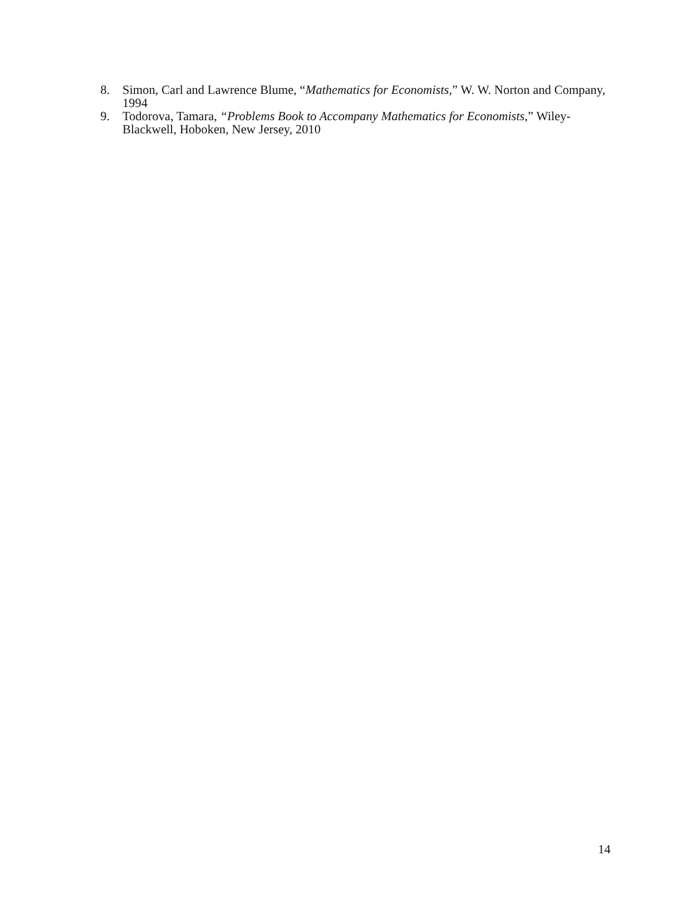8. Simon, Carl and Lawrence Blume, “Mathematics for Economists,” W. W. Norton and Company, 1994
9. Todorova, Tamara, “Problems Book to Accompany Mathematics for Economists,” Wiley-Blackwell, Hoboken, New Jersey, 2010
14